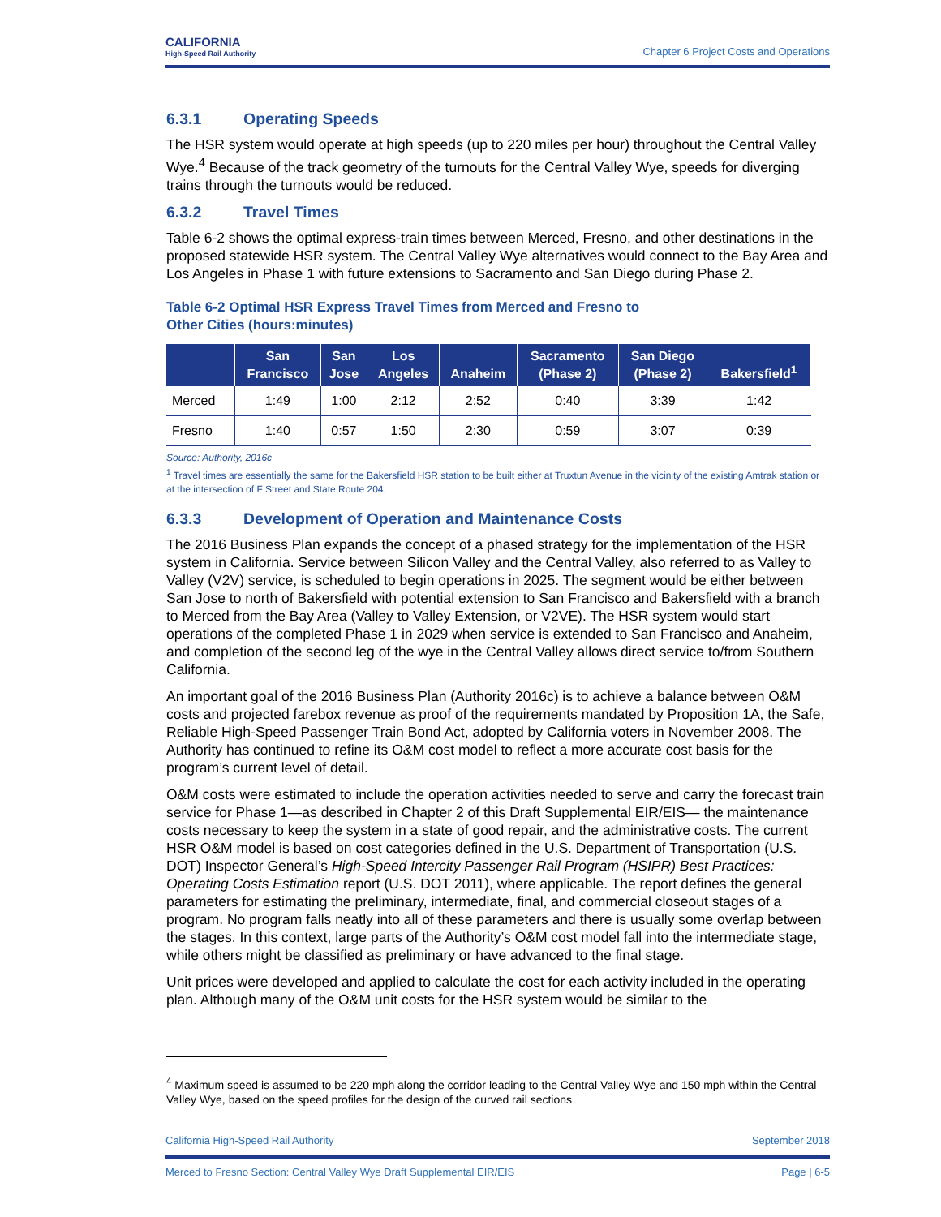CALIFORNIA
High-Speed Rail Authority
Chapter 6 Project Costs and Operations
6.3.1 Operating Speeds
The HSR system would operate at high speeds (up to 220 miles per hour) throughout the Central Valley Wye.<sup>4</sup> Because of the track geometry of the turnouts for the Central Valley Wye, speeds for diverging trains through the turnouts would be reduced.
6.3.2 Travel Times
Table 6-2 shows the optimal express-train times between Merced, Fresno, and other destinations in the proposed statewide HSR system. The Central Valley Wye alternatives would connect to the Bay Area and Los Angeles in Phase 1 with future extensions to Sacramento and San Diego during Phase 2.
Table 6-2 Optimal HSR Express Travel Times from Merced and Fresno to
Other Cities (hours:minutes)
| | San Francisco | San Jose | Los Angeles | Anaheim | Sacramento (Phase 2) | San Diego (Phase 2) | Bakersfield<sup>1</sup> |
| --- | --- | --- | --- | --- | --- | --- | --- |
| Merced | 1:49 | 1:00 | 2:12 | 2:52 | 0:40 | 3:39 | 1:42 |
| Fresno | 1:40 | 0:57 | 1:50 | 2:30 | 0:59 | 3:07 | 0:39 |
Source: Authority, 2016c
<sup>1</sup> Travel times are essentially the same for the Bakersfield HSR station to be built either at Truxtun Avenue in the vicinity of the existing Amtrak station or at the intersection of F Street and State Route 204.
6.3.3 Development of Operation and Maintenance Costs
The 2016 Business Plan expands the concept of a phased strategy for the implementation of the HSR system in California. Service between Silicon Valley and the Central Valley, also referred to as Valley to Valley (V2V) service, is scheduled to begin operations in 2025. The segment would be either between San Jose to north of Bakersfield with potential extension to San Francisco and Bakersfield with a branch to Merced from the Bay Area (Valley to Valley Extension, or V2VE). The HSR system would start operations of the completed Phase 1 in 2029 when service is extended to San Francisco and Anaheim, and completion of the second leg of the wye in the Central Valley allows direct service to/from Southern California.
An important goal of the 2016 Business Plan (Authority 2016c) is to achieve a balance between O&M costs and projected farebox revenue as proof of the requirements mandated by Proposition 1A, the Safe, Reliable High-Speed Passenger Train Bond Act, adopted by California voters in November 2008. The Authority has continued to refine its O&M cost model to reflect a more accurate cost basis for the program’s current level of detail.
O&M costs were estimated to include the operation activities needed to serve and carry the forecast train service for Phase 1—as described in Chapter 2 of this Draft Supplemental EIR/EIS— the maintenance costs necessary to keep the system in a state of good repair, and the administrative costs. The current HSR O&M model is based on cost categories defined in the U.S. Department of Transportation (U.S. DOT) Inspector General’s High-Speed Intercity Passenger Rail Program (HSIPR) Best Practices: Operating Costs Estimation report (U.S. DOT 2011), where applicable. The report defines the general parameters for estimating the preliminary, intermediate, final, and commercial closeout stages of a program. No program falls neatly into all of these parameters and there is usually some overlap between the stages. In this context, large parts of the Authority’s O&M cost model fall into the intermediate stage, while others might be classified as preliminary or have advanced to the final stage.
Unit prices were developed and applied to calculate the cost for each activity included in the operating plan. Although many of the O&M unit costs for the HSR system would be similar to the
<sup>4</sup> Maximum speed is assumed to be 220 mph along the corridor leading to the Central Valley Wye and 150 mph within the Central Valley Wye, based on the speed profiles for the design of the curved rail sections
California High-Speed Rail Authority September 2018
Merced to Fresno Section: Central Valley Wye Draft Supplemental EIR/EIS Page | 6-5